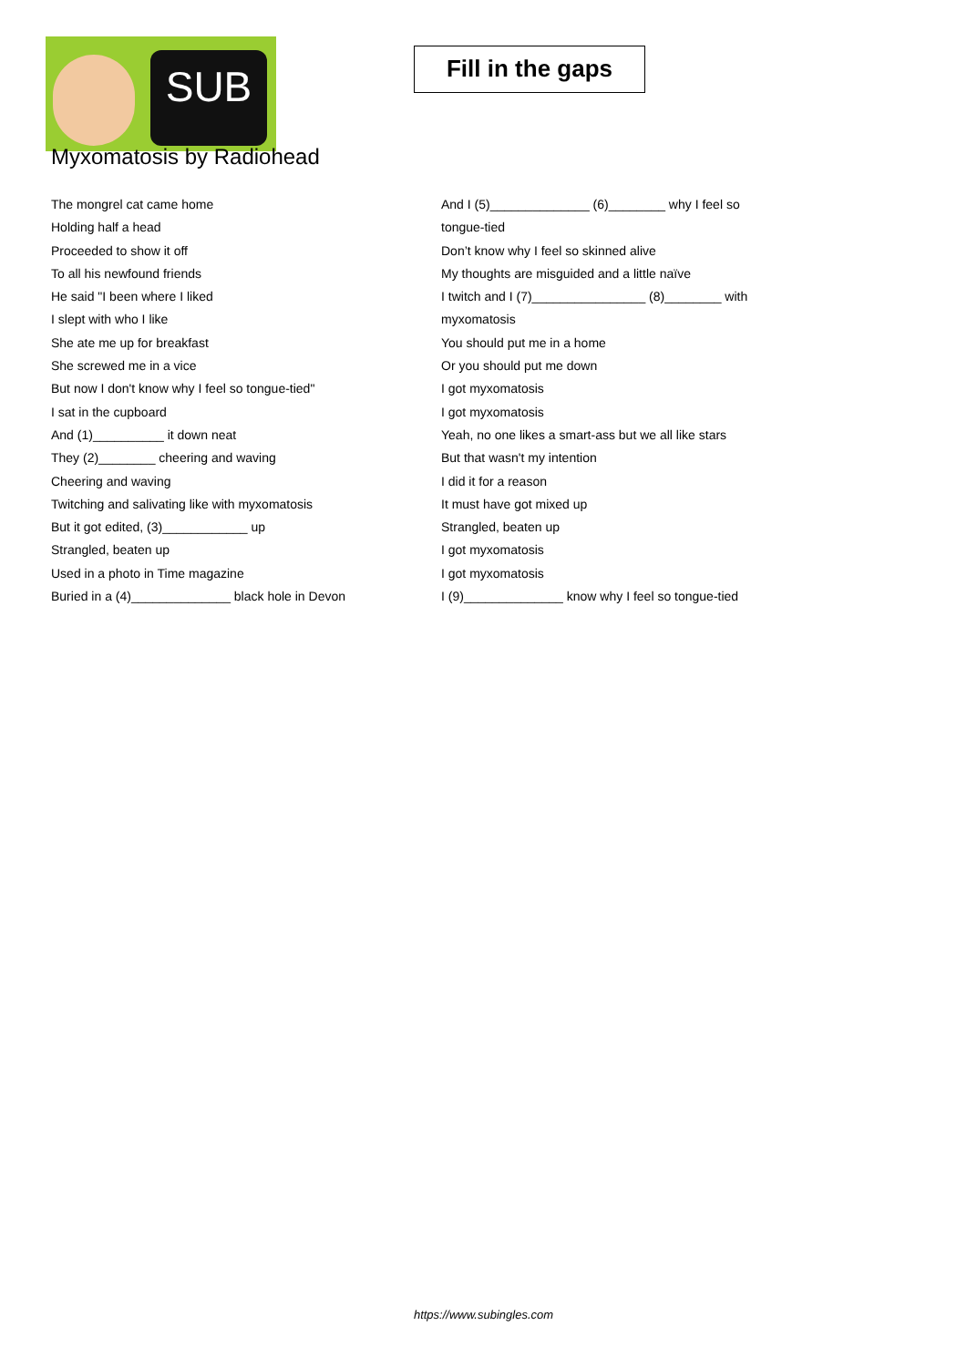SUB
Fill in the gaps
Myxomatosis by Radiohead
The mongrel cat came home
Holding half a head
Proceeded to show it off
To all his newfound friends
He said "I been where I liked
I slept with who I like
She ate me up for breakfast
She screwed me in a vice
But now I don't know why I feel so tongue-tied"
I sat in the cupboard
And (1)__________ it down neat
They (2)________ cheering and waving
Cheering and waving
Twitching and salivating like with myxomatosis
But it got edited, (3)____________ up
Strangled, beaten up
Used in a photo in Time magazine
Buried in a (4)______________ black hole in Devon
And I (5)______________ (6)________ why I feel so
tongue-tied
Don’t know why I feel so skinned alive
My thoughts are misguided and a little naïve
I twitch and I (7)________________ (8)________ with
myxomatosis
You should put me in a home
Or you should put me down
I got myxomatosis
I got myxomatosis
Yeah, no one likes a smart-ass but we all like stars
But that wasn't my intention
I did it for a reason
It must have got mixed up
Strangled, beaten up
I got myxomatosis
I got myxomatosis
I (9)______________ know why I feel so tongue-tied
https://www.subingles.com